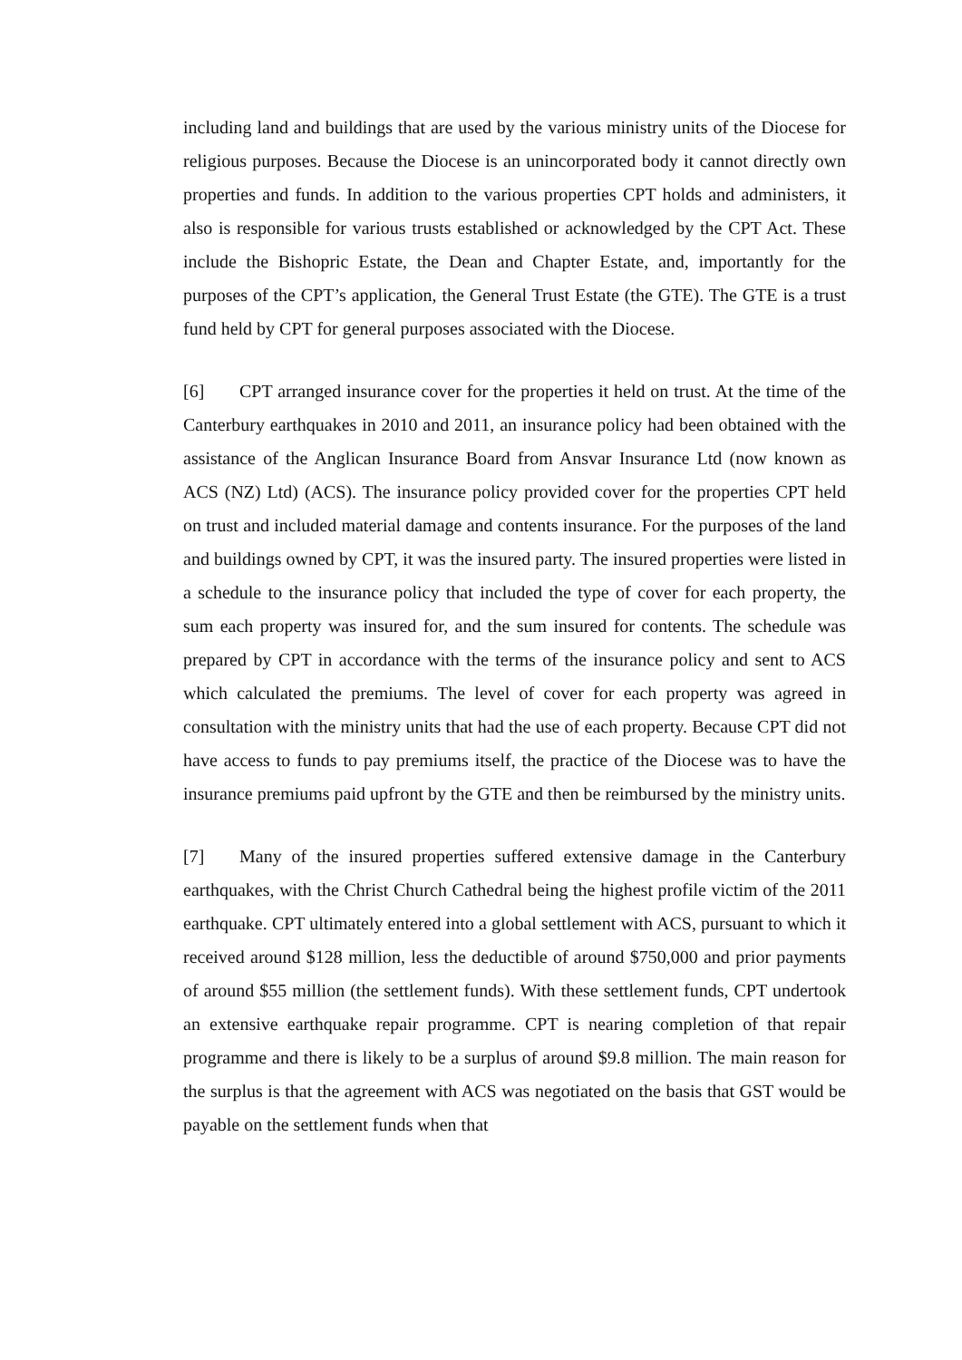including land and buildings that are used by the various ministry units of the Diocese for religious purposes. Because the Diocese is an unincorporated body it cannot directly own properties and funds. In addition to the various properties CPT holds and administers, it also is responsible for various trusts established or acknowledged by the CPT Act. These include the Bishopric Estate, the Dean and Chapter Estate, and, importantly for the purposes of the CPT’s application, the General Trust Estate (the GTE). The GTE is a trust fund held by CPT for general purposes associated with the Diocese.
[6] CPT arranged insurance cover for the properties it held on trust. At the time of the Canterbury earthquakes in 2010 and 2011, an insurance policy had been obtained with the assistance of the Anglican Insurance Board from Ansvar Insurance Ltd (now known as ACS (NZ) Ltd) (ACS). The insurance policy provided cover for the properties CPT held on trust and included material damage and contents insurance. For the purposes of the land and buildings owned by CPT, it was the insured party. The insured properties were listed in a schedule to the insurance policy that included the type of cover for each property, the sum each property was insured for, and the sum insured for contents. The schedule was prepared by CPT in accordance with the terms of the insurance policy and sent to ACS which calculated the premiums. The level of cover for each property was agreed in consultation with the ministry units that had the use of each property. Because CPT did not have access to funds to pay premiums itself, the practice of the Diocese was to have the insurance premiums paid upfront by the GTE and then be reimbursed by the ministry units.
[7] Many of the insured properties suffered extensive damage in the Canterbury earthquakes, with the Christ Church Cathedral being the highest profile victim of the 2011 earthquake. CPT ultimately entered into a global settlement with ACS, pursuant to which it received around $128 million, less the deductible of around $750,000 and prior payments of around $55 million (the settlement funds). With these settlement funds, CPT undertook an extensive earthquake repair programme. CPT is nearing completion of that repair programme and there is likely to be a surplus of around $9.8 million. The main reason for the surplus is that the agreement with ACS was negotiated on the basis that GST would be payable on the settlement funds when that